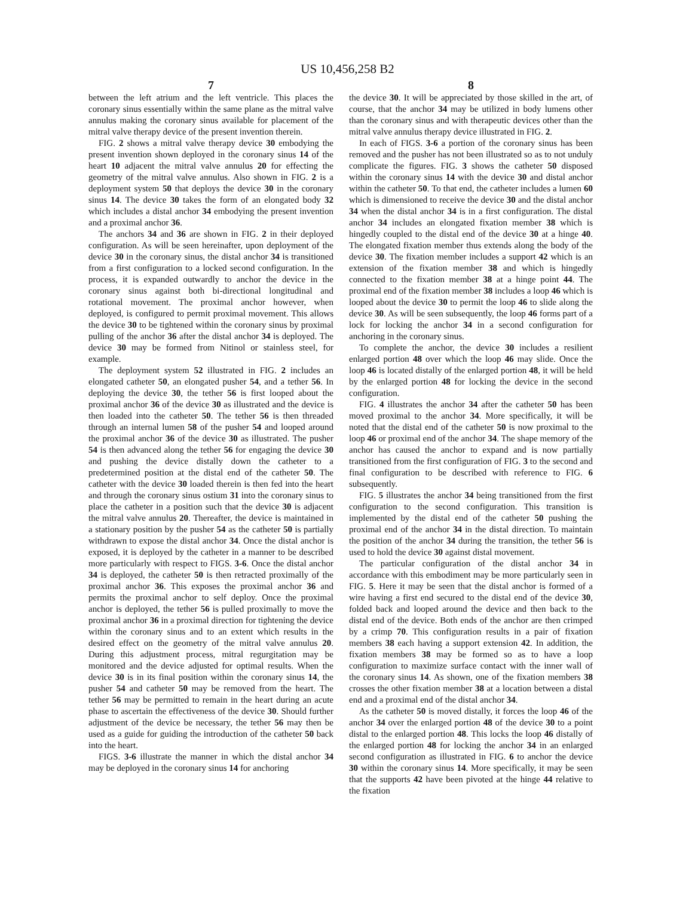US 10,456,258 B2
7
between the left atrium and the left ventricle. This places the coronary sinus essentially within the same plane as the mitral valve annulus making the coronary sinus available for placement of the mitral valve therapy device of the present invention therein.
FIG. 2 shows a mitral valve therapy device 30 embodying the present invention shown deployed in the coronary sinus 14 of the heart 10 adjacent the mitral valve annulus 20 for effecting the geometry of the mitral valve annulus. Also shown in FIG. 2 is a deployment system 50 that deploys the device 30 in the coronary sinus 14. The device 30 takes the form of an elongated body 32 which includes a distal anchor 34 embodying the present invention and a proximal anchor 36.
The anchors 34 and 36 are shown in FIG. 2 in their deployed configuration. As will be seen hereinafter, upon deployment of the device 30 in the coronary sinus, the distal anchor 34 is transitioned from a first configuration to a locked second configuration. In the process, it is expanded outwardly to anchor the device in the coronary sinus against both bi-directional longitudinal and rotational movement. The proximal anchor however, when deployed, is configured to permit proximal movement. This allows the device 30 to be tightened within the coronary sinus by proximal pulling of the anchor 36 after the distal anchor 34 is deployed. The device 30 may be formed from Nitinol or stainless steel, for example.
The deployment system 52 illustrated in FIG. 2 includes an elongated catheter 50, an elongated pusher 54, and a tether 56. In deploying the device 30, the tether 56 is first looped about the proximal anchor 36 of the device 30 as illustrated and the device is then loaded into the catheter 50. The tether 56 is then threaded through an internal lumen 58 of the pusher 54 and looped around the proximal anchor 36 of the device 30 as illustrated. The pusher 54 is then advanced along the tether 56 for engaging the device 30 and pushing the device distally down the catheter to a predetermined position at the distal end of the catheter 50. The catheter with the device 30 loaded therein is then fed into the heart and through the coronary sinus ostium 31 into the coronary sinus to place the catheter in a position such that the device 30 is adjacent the mitral valve annulus 20. Thereafter, the device is maintained in a stationary position by the pusher 54 as the catheter 50 is partially withdrawn to expose the distal anchor 34. Once the distal anchor is exposed, it is deployed by the catheter in a manner to be described more particularly with respect to FIGS. 3-6. Once the distal anchor 34 is deployed, the catheter 50 is then retracted proximally of the proximal anchor 36. This exposes the proximal anchor 36 and permits the proximal anchor to self deploy. Once the proximal anchor is deployed, the tether 56 is pulled proximally to move the proximal anchor 36 in a proximal direction for tightening the device within the coronary sinus and to an extent which results in the desired effect on the geometry of the mitral valve annulus 20. During this adjustment process, mitral regurgitation may be monitored and the device adjusted for optimal results. When the device 30 is in its final position within the coronary sinus 14, the pusher 54 and catheter 50 may be removed from the heart. The tether 56 may be permitted to remain in the heart during an acute phase to ascertain the effectiveness of the device 30. Should further adjustment of the device be necessary, the tether 56 may then be used as a guide for guiding the introduction of the catheter 50 back into the heart.
FIGS. 3-6 illustrate the manner in which the distal anchor 34 may be deployed in the coronary sinus 14 for anchoring
8
the device 30. It will be appreciated by those skilled in the art, of course, that the anchor 34 may be utilized in body lumens other than the coronary sinus and with therapeutic devices other than the mitral valve annulus therapy device illustrated in FIG. 2.
In each of FIGS. 3-6 a portion of the coronary sinus has been removed and the pusher has not been illustrated so as to not unduly complicate the figures. FIG. 3 shows the catheter 50 disposed within the coronary sinus 14 with the device 30 and distal anchor within the catheter 50. To that end, the catheter includes a lumen 60 which is dimensioned to receive the device 30 and the distal anchor 34 when the distal anchor 34 is in a first configuration. The distal anchor 34 includes an elongated fixation member 38 which is hingedly coupled to the distal end of the device 30 at a hinge 40. The elongated fixation member thus extends along the body of the device 30. The fixation member includes a support 42 which is an extension of the fixation member 38 and which is hingedly connected to the fixation member 38 at a hinge point 44. The proximal end of the fixation member 38 includes a loop 46 which is looped about the device 30 to permit the loop 46 to slide along the device 30. As will be seen subsequently, the loop 46 forms part of a lock for locking the anchor 34 in a second configuration for anchoring in the coronary sinus.
To complete the anchor, the device 30 includes a resilient enlarged portion 48 over which the loop 46 may slide. Once the loop 46 is located distally of the enlarged portion 48, it will be held by the enlarged portion 48 for locking the device in the second configuration.
FIG. 4 illustrates the anchor 34 after the catheter 50 has been moved proximal to the anchor 34. More specifically, it will be noted that the distal end of the catheter 50 is now proximal to the loop 46 or proximal end of the anchor 34. The shape memory of the anchor has caused the anchor to expand and is now partially transitioned from the first configuration of FIG. 3 to the second and final configuration to be described with reference to FIG. 6 subsequently.
FIG. 5 illustrates the anchor 34 being transitioned from the first configuration to the second configuration. This transition is implemented by the distal end of the catheter 50 pushing the proximal end of the anchor 34 in the distal direction. To maintain the position of the anchor 34 during the transition, the tether 56 is used to hold the device 30 against distal movement.
The particular configuration of the distal anchor 34 in accordance with this embodiment may be more particularly seen in FIG. 5. Here it may be seen that the distal anchor is formed of a wire having a first end secured to the distal end of the device 30, folded back and looped around the device and then back to the distal end of the device. Both ends of the anchor are then crimped by a crimp 70. This configuration results in a pair of fixation members 38 each having a support extension 42. In addition, the fixation members 38 may be formed so as to have a loop configuration to maximize surface contact with the inner wall of the coronary sinus 14. As shown, one of the fixation members 38 crosses the other fixation member 38 at a location between a distal end and a proximal end of the distal anchor 34.
As the catheter 50 is moved distally, it forces the loop 46 of the anchor 34 over the enlarged portion 48 of the device 30 to a point distal to the enlarged portion 48. This locks the loop 46 distally of the enlarged portion 48 for locking the anchor 34 in an enlarged second configuration as illustrated in FIG. 6 to anchor the device 30 within the coronary sinus 14. More specifically, it may be seen that the supports 42 have been pivoted at the hinge 44 relative to the fixation